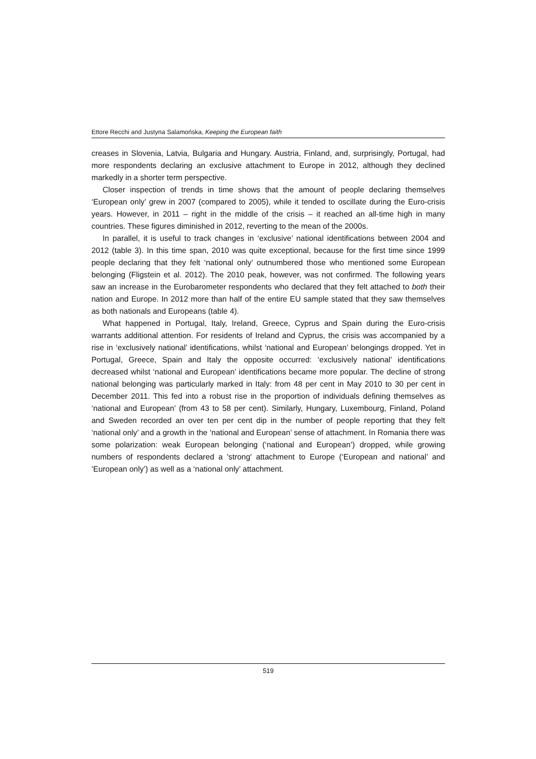Ettore Recchi and Justyna Salamońska, Keeping the European faith
creases in Slovenia, Latvia, Bulgaria and Hungary. Austria, Finland, and, surprisingly, Portugal, had more respondents declaring an exclusive attachment to Europe in 2012, although they declined markedly in a shorter term perspective.
Closer inspection of trends in time shows that the amount of people declaring themselves ‘European only’ grew in 2007 (compared to 2005), while it tended to oscillate during the Euro-crisis years. However, in 2011 – right in the middle of the crisis – it reached an all-time high in many countries. These figures diminished in 2012, reverting to the mean of the 2000s.
In parallel, it is useful to track changes in ‘exclusive’ national identifications between 2004 and 2012 (table 3). In this time span, 2010 was quite exceptional, because for the first time since 1999 people declaring that they felt ‘national only’ outnumbered those who mentioned some European belonging (Fligstein et al. 2012). The 2010 peak, however, was not confirmed. The following years saw an increase in the Eurobarometer respondents who declared that they felt attached to both their nation and Europe. In 2012 more than half of the entire EU sample stated that they saw themselves as both nationals and Europeans (table 4).
What happened in Portugal, Italy, Ireland, Greece, Cyprus and Spain during the Euro-crisis warrants additional attention. For residents of Ireland and Cyprus, the crisis was accompanied by a rise in ‘exclusively national’ identifications, whilst ‘national and European’ belongings dropped. Yet in Portugal, Greece, Spain and Italy the opposite occurred: ‘exclusively national’ identifications decreased whilst ‘national and European’ identifications became more popular. The decline of strong national belonging was particularly marked in Italy: from 48 per cent in May 2010 to 30 per cent in December 2011. This fed into a robust rise in the proportion of individuals defining themselves as ‘national and European’ (from 43 to 58 per cent). Similarly, Hungary, Luxembourg, Finland, Poland and Sweden recorded an over ten per cent dip in the number of people reporting that they felt ‘national only’ and a growth in the ‘national and European’ sense of attachment. In Romania there was some polarization: weak European belonging (‘national and European’) dropped, while growing numbers of respondents declared a 'strong' attachment to Europe (‘European and national’ and ‘European only’) as well as a ‘national only’ attachment.
519